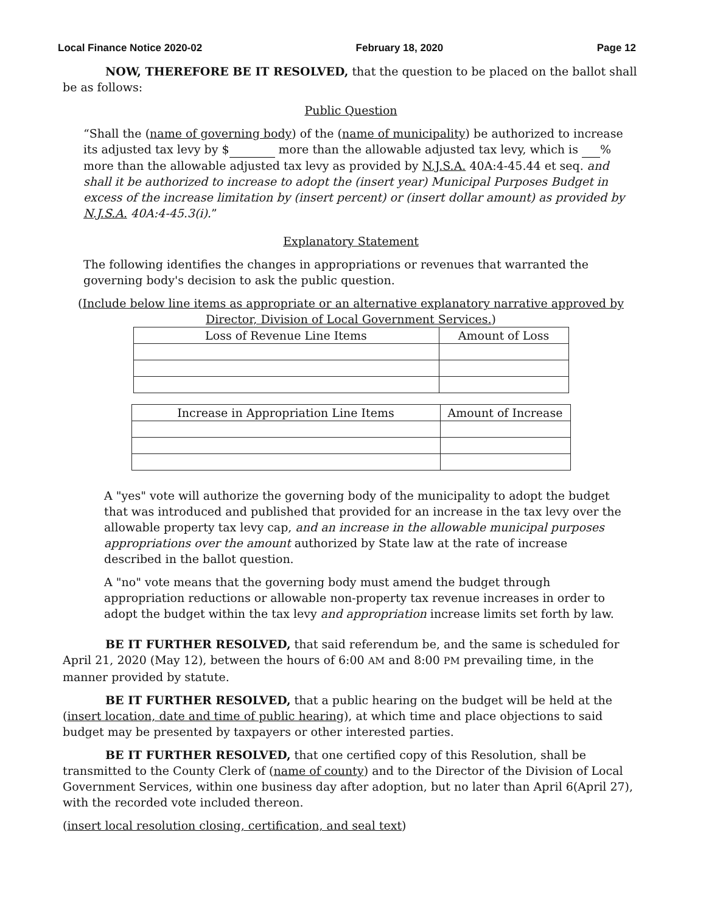Local Finance Notice 2020-02 February 18, 2020 Page 12
NOW, THEREFORE BE IT RESOLVED, that the question to be placed on the ballot shall be as follows:
Public Question
“Shall the (name of governing body) of the (name of municipality) be authorized to increase its adjusted tax levy by $ more than the allowable adjusted tax levy, which is % more than the allowable adjusted tax levy as provided by N.J.S.A. 40A:4-45.44 et seq. and shall it be authorized to increase to adopt the (insert year) Municipal Purposes Budget in excess of the increase limitation by (insert percent) or (insert dollar amount) as provided by N.J.S.A. 40A:4-45.3(i).”
Explanatory Statement
The following identifies the changes in appropriations or revenues that warranted the governing body's decision to ask the public question.
(Include below line items as appropriate or an alternative explanatory narrative approved by Director, Division of Local Government Services.)
| Loss of Revenue Line Items | Amount of Loss |
| --- | --- |
| Increase in Appropriation Line Items | Amount of Increase |
| --- | --- |
A "yes" vote will authorize the governing body of the municipality to adopt the budget that was introduced and published that provided for an increase in the tax levy over the allowable property tax levy cap, and an increase in the allowable municipal purposes appropriations over the amount authorized by State law at the rate of increase described in the ballot question.
A "no" vote means that the governing body must amend the budget through appropriation reductions or allowable non-property tax revenue increases in order to adopt the budget within the tax levy and appropriation increase limits set forth by law.
BE IT FURTHER RESOLVED, that said referendum be, and the same is scheduled for April 21, 2020 (May 12), between the hours of 6:00 AM and 8:00 PM prevailing time, in the manner provided by statute.
BE IT FURTHER RESOLVED, that a public hearing on the budget will be held at the (insert location, date and time of public hearing), at which time and place objections to said budget may be presented by taxpayers or other interested parties.
BE IT FURTHER RESOLVED, that one certified copy of this Resolution, shall be transmitted to the County Clerk of (name of county) and to the Director of the Division of Local Government Services, within one business day after adoption, but no later than April 6(April 27), with the recorded vote included thereon.
(insert local resolution closing, certification, and seal text)